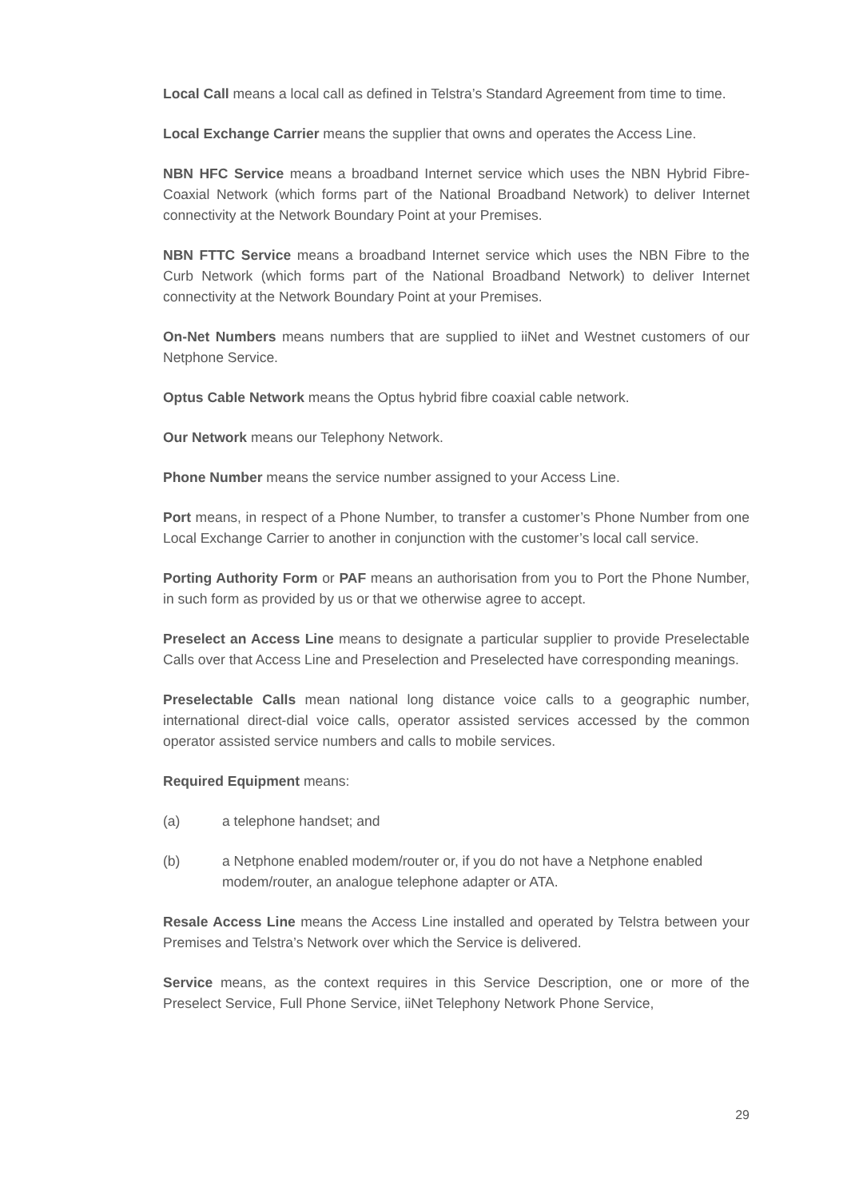Local Call means a local call as defined in Telstra’s Standard Agreement from time to time.
Local Exchange Carrier means the supplier that owns and operates the Access Line.
NBN HFC Service means a broadband Internet service which uses the NBN Hybrid Fibre-Coaxial Network (which forms part of the National Broadband Network) to deliver Internet connectivity at the Network Boundary Point at your Premises.
NBN FTTC Service means a broadband Internet service which uses the NBN Fibre to the Curb Network (which forms part of the National Broadband Network) to deliver Internet connectivity at the Network Boundary Point at your Premises.
On-Net Numbers means numbers that are supplied to iiNet and Westnet customers of our Netphone Service.
Optus Cable Network means the Optus hybrid fibre coaxial cable network.
Our Network means our Telephony Network.
Phone Number means the service number assigned to your Access Line.
Port means, in respect of a Phone Number, to transfer a customer’s Phone Number from one Local Exchange Carrier to another in conjunction with the customer’s local call service.
Porting Authority Form or PAF means an authorisation from you to Port the Phone Number, in such form as provided by us or that we otherwise agree to accept.
Preselect an Access Line means to designate a particular supplier to provide Preselectable Calls over that Access Line and Preselection and Preselected have corresponding meanings.
Preselectable Calls mean national long distance voice calls to a geographic number, international direct-dial voice calls, operator assisted services accessed by the common operator assisted service numbers and calls to mobile services.
Required Equipment means:
(a) a telephone handset; and
(b) a Netphone enabled modem/router or, if you do not have a Netphone enabled modem/router, an analogue telephone adapter or ATA.
Resale Access Line means the Access Line installed and operated by Telstra between your Premises and Telstra’s Network over which the Service is delivered.
Service means, as the context requires in this Service Description, one or more of the Preselect Service, Full Phone Service, iiNet Telephony Network Phone Service,
29